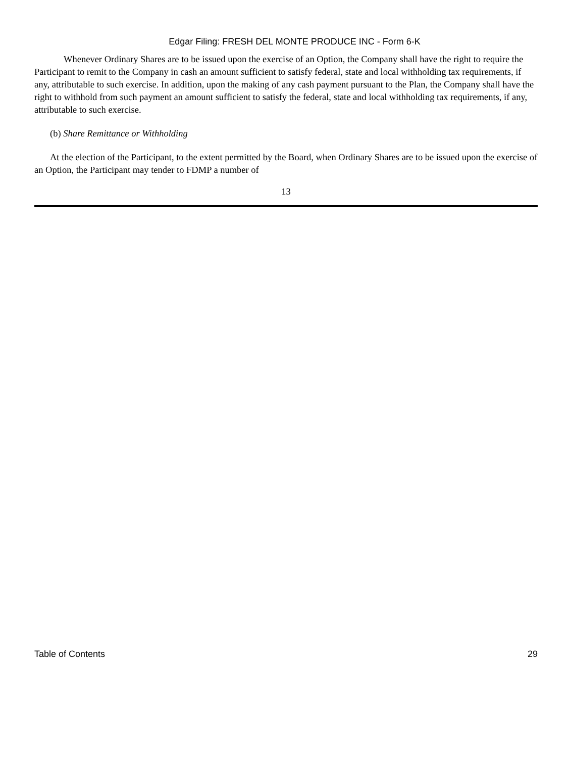Edgar Filing: FRESH DEL MONTE PRODUCE INC - Form 6-K
Whenever Ordinary Shares are to be issued upon the exercise of an Option, the Company shall have the right to require the Participant to remit to the Company in cash an amount sufficient to satisfy federal, state and local withholding tax requirements, if any, attributable to such exercise. In addition, upon the making of any cash payment pursuant to the Plan, the Company shall have the right to withhold from such payment an amount sufficient to satisfy the federal, state and local withholding tax requirements, if any, attributable to such exercise.
(b) Share Remittance or Withholding
At the election of the Participant, to the extent permitted by the Board, when Ordinary Shares are to be issued upon the exercise of an Option, the Participant may tender to FDMP a number of
13
Table of Contents 29